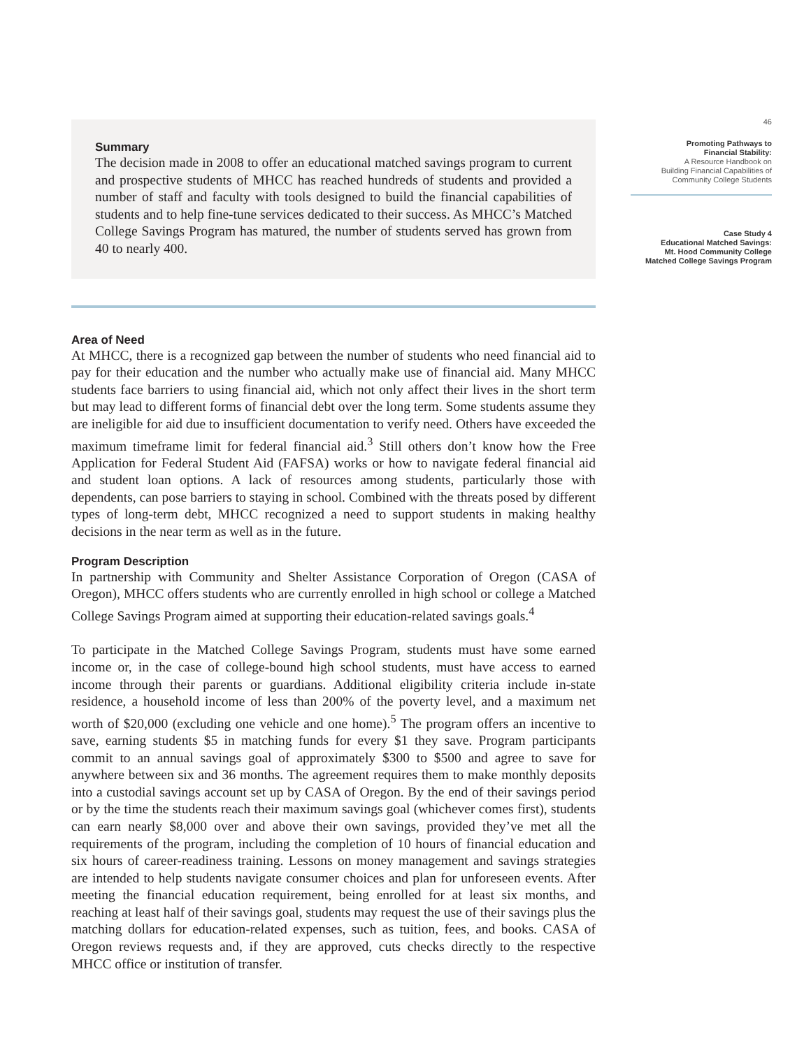Summary
The decision made in 2008 to offer an educational matched savings program to current and prospective students of MHCC has reached hundreds of students and provided a number of staff and faculty with tools designed to build the financial capabilities of students and to help fine-tune services dedicated to their success. As MHCC’s Matched College Savings Program has matured, the number of students served has grown from 40 to nearly 400.
Area of Need
At MHCC, there is a recognized gap between the number of students who need financial aid to pay for their education and the number who actually make use of financial aid. Many MHCC students face barriers to using financial aid, which not only affect their lives in the short term but may lead to different forms of financial debt over the long term. Some students assume they are ineligible for aid due to insufficient documentation to verify need. Others have exceeded the maximum timeframe limit for federal financial aid.<sup>3</sup> Still others don’t know how the Free Application for Federal Student Aid (FAFSA) works or how to navigate federal financial aid and student loan options. A lack of resources among students, particularly those with dependents, can pose barriers to staying in school. Combined with the threats posed by different types of long-term debt, MHCC recognized a need to support students in making healthy decisions in the near term as well as in the future.
Program Description
In partnership with Community and Shelter Assistance Corporation of Oregon (CASA of Oregon), MHCC offers students who are currently enrolled in high school or college a Matched College Savings Program aimed at supporting their education-related savings goals.<sup>4</sup>
To participate in the Matched College Savings Program, students must have some earned income or, in the case of college-bound high school students, must have access to earned income through their parents or guardians. Additional eligibility criteria include in-state residence, a household income of less than 200% of the poverty level, and a maximum net worth of $20,000 (excluding one vehicle and one home).<sup>5</sup> The program offers an incentive to save, earning students $5 in matching funds for every $1 they save. Program participants commit to an annual savings goal of approximately $300 to $500 and agree to save for anywhere between six and 36 months. The agreement requires them to make monthly deposits into a custodial savings account set up by CASA of Oregon. By the end of their savings period or by the time the students reach their maximum savings goal (whichever comes first), students can earn nearly $8,000 over and above their own savings, provided they’ve met all the requirements of the program, including the completion of 10 hours of financial education and six hours of career-readiness training. Lessons on money management and savings strategies are intended to help students navigate consumer choices and plan for unforeseen events. After meeting the financial education requirement, being enrolled for at least six months, and reaching at least half of their savings goal, students may request the use of their savings plus the matching dollars for education-related expenses, such as tuition, fees, and books. CASA of Oregon reviews requests and, if they are approved, cuts checks directly to the respective MHCC office or institution of transfer.
46
Promoting Pathways to
Financial Stability:
A Resource Handbook on
Building Financial Capabilities of
Community College Students
Case Study 4
Educational Matched Savings:
Mt. Hood Community College
Matched College Savings Program